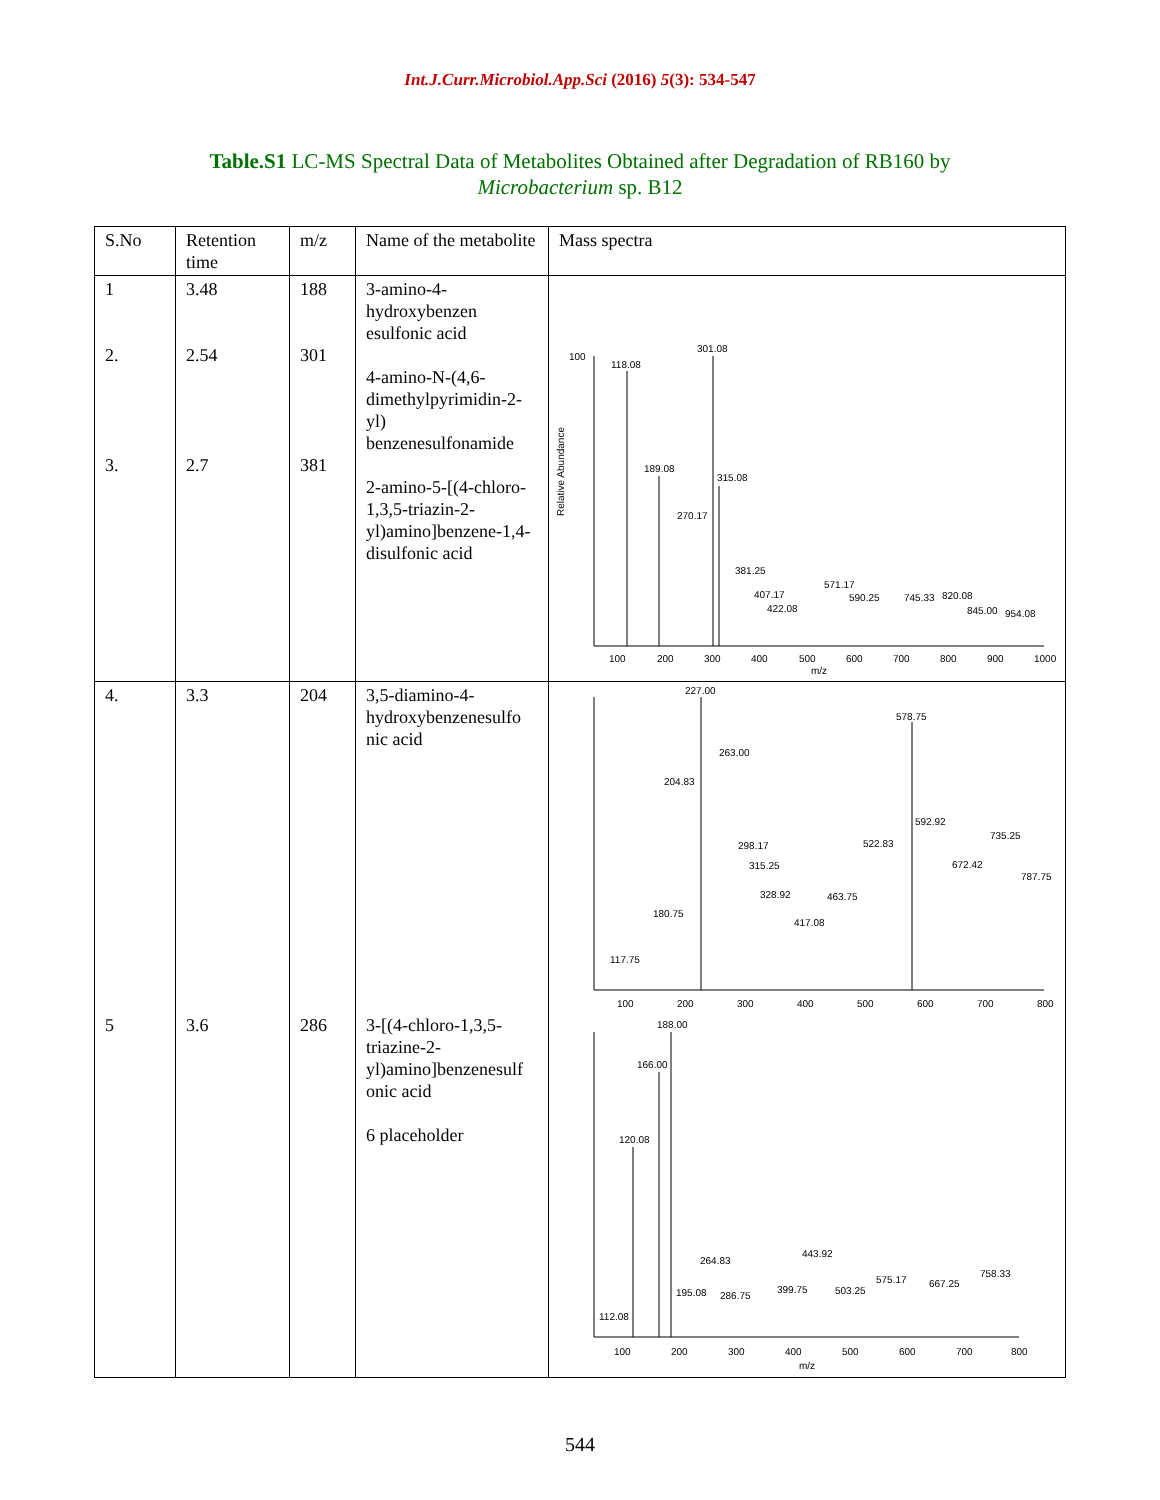Int.J.Curr.Microbiol.App.Sci (2016) 5(3): 534-547
Table.S1 LC-MS Spectral Data of Metabolites Obtained after Degradation of RB160 by
Microbacterium sp. B12
| S.No | Retention time | m/z | Name of the metabolite | Mass spectra |
| --- | --- | --- | --- | --- |
| 1 2. 3. | 3.48 2.54 2.7 | 188 301 381 | 3-amino-4-hydroxybenzen esulfonic acid 4-amino-N-(4,6-dimethylpyrimidin-2-yl) benzenesulfonamide 2-amino-5-[(4-chloro-1,3,5-triazin-2-yl)amino]benzene-1,4-disulfonic acid | 118.08 301.08 189.08 315.08 270.17 381.25 407.17 422.08 571.17 590.25 745.33 820.08 845.00 954.08 100 200 300 400 500 600 700 800 900 1000 m/z 100 Relative Abundance |
| 4. 5 | 3.3 3.6 | 204 286 | 3,5-diamino-4-hydroxybenzenesulfo nic acid 3-[(4-chloro-1,3,5-triazine-2-yl)amino]benzenesulf onic acid 6 placeholder | 227.00 578.75 204.83 263.00 592.92 298.17 522.83 735.25 315.25 672.42 787.75 328.92 463.75 180.75 417.08 117.75 100 200 300 400 500 600 700 800 188.00 166.00 120.08 443.92 264.83 195.08 286.75 399.75 503.25 575.17 667.25 758.33 112.08 100 200 300 400 500 600 700 800 m/z |
544